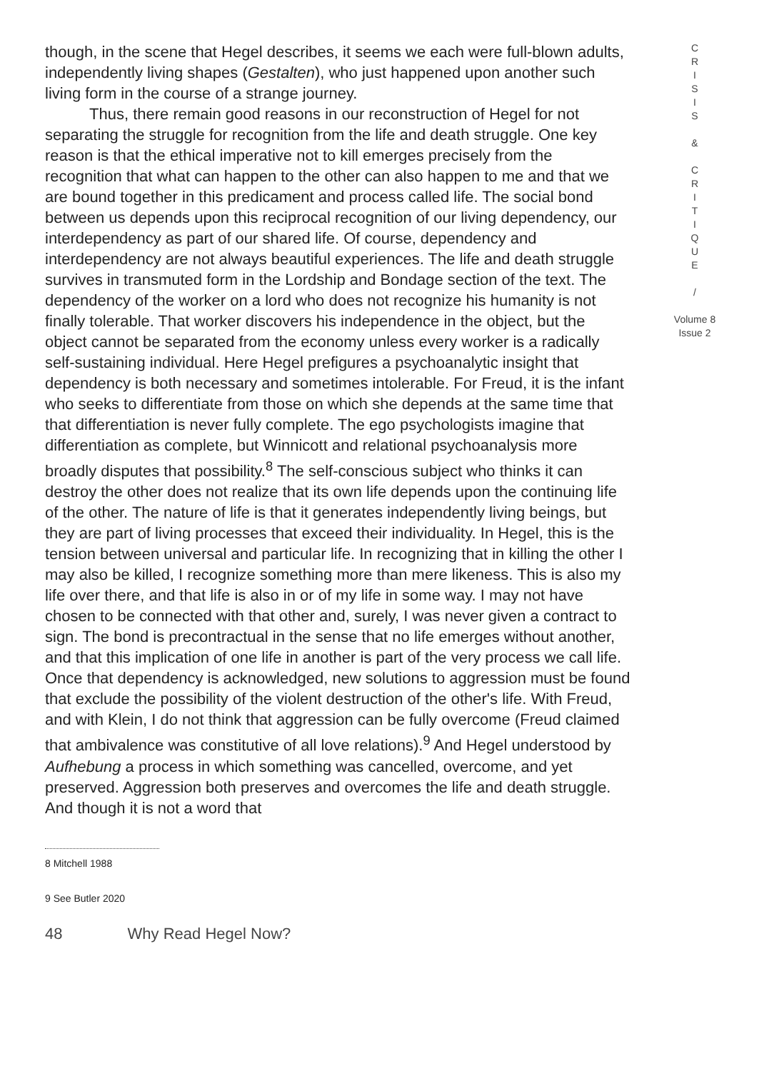though, in the scene that Hegel describes, it seems we each were full-blown adults, independently living shapes (Gestalten), who just happened upon another such living form in the course of a strange journey.
Thus, there remain good reasons in our reconstruction of Hegel for not separating the struggle for recognition from the life and death struggle. One key reason is that the ethical imperative not to kill emerges precisely from the recognition that what can happen to the other can also happen to me and that we are bound together in this predicament and process called life. The social bond between us depends upon this reciprocal recognition of our living dependency, our interdependency as part of our shared life. Of course, dependency and interdependency are not always beautiful experiences. The life and death struggle survives in transmuted form in the Lordship and Bondage section of the text. The dependency of the worker on a lord who does not recognize his humanity is not finally tolerable. That worker discovers his independence in the object, but the object cannot be separated from the economy unless every worker is a radically self-sustaining individual. Here Hegel prefigures a psychoanalytic insight that dependency is both necessary and sometimes intolerable. For Freud, it is the infant who seeks to differentiate from those on which she depends at the same time that that differentiation is never fully complete. The ego psychologists imagine that differentiation as complete, but Winnicott and relational psychoanalysis more broadly disputes that possibility.<sup>8</sup> The self-conscious subject who thinks it can destroy the other does not realize that its own life depends upon the continuing life of the other. The nature of life is that it generates independently living beings, but they are part of living processes that exceed their individuality. In Hegel, this is the tension between universal and particular life. In recognizing that in killing the other I may also be killed, I recognize something more than mere likeness. This is also my life over there, and that life is also in or of my life in some way. I may not have chosen to be connected with that other and, surely, I was never given a contract to sign. The bond is precontractual in the sense that no life emerges without another, and that this implication of one life in another is part of the very process we call life. Once that dependency is acknowledged, new solutions to aggression must be found that exclude the possibility of the violent destruction of the other's life. With Freud, and with Klein, I do not think that aggression can be fully overcome (Freud claimed that ambivalence was constitutive of all love relations).<sup>9</sup> And Hegel understood by Aufhebung a process in which something was cancelled, overcome, and yet preserved. Aggression both preserves and overcomes the life and death struggle. And though it is not a word that
8 Mitchell 1988
9 See Butler 2020
48 Why Read Hegel Now?
C
R
I
S
I
S
&
C
R
I
T
I
Q
U
E
/
Volume 8
Issue 2